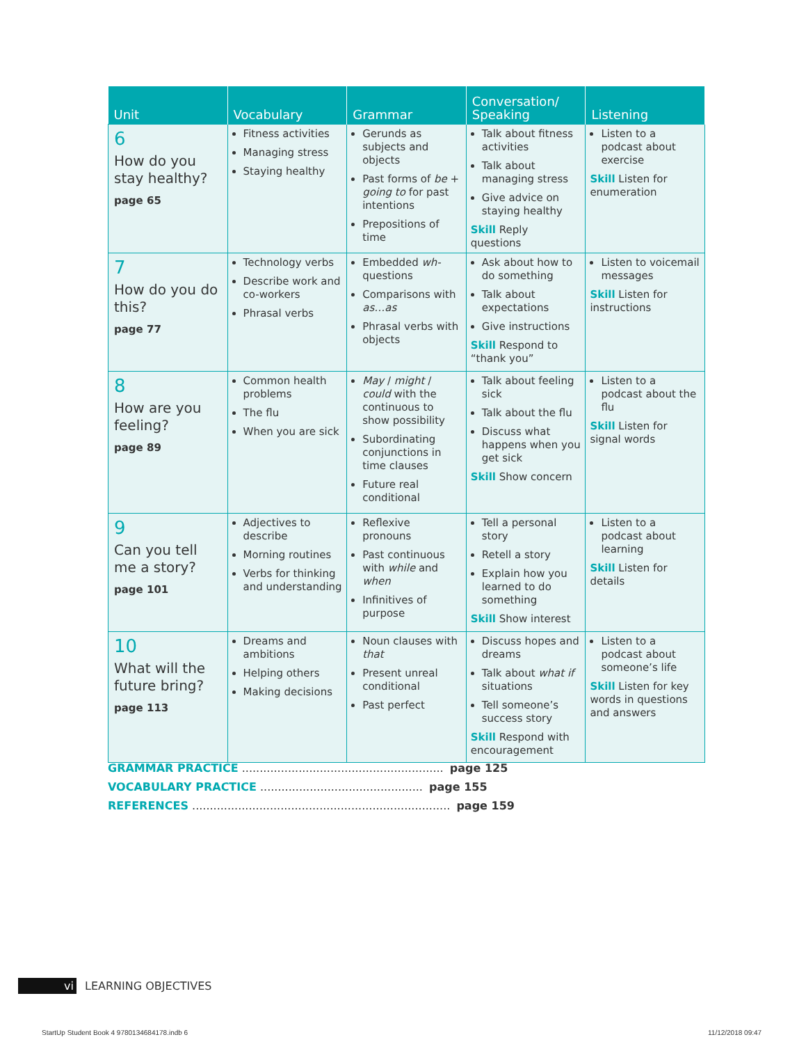| Unit | Vocabulary | Grammar | Conversation/ Speaking | Listening |
| --- | --- | --- | --- | --- |
| 6 How do you stay healthy? page 65 | Fitness activities Managing stress Staying healthy | Gerunds as subjects and objects Past forms of be + going to for past intentions Prepositions of time | Talk about fitness activities Talk about managing stress Give advice on staying healthy Skill Reply questions | Listen to a podcast about exercise Skill Listen for enumeration |
| 7 How do you do this? page 77 | Technology verbs Describe work and co-workers Phrasal verbs | Embedded wh- questions Comparisons with as…as Phrasal verbs with objects | Ask about how to do something Talk about expectations Give instructions Skill Respond to “thank you” | Listen to voicemail messages Skill Listen for instructions |
| 8 How are you feeling? page 89 | Common health problems The flu When you are sick | May / might / could with the continuous to show possibility Subordinating conjunctions in time clauses Future real conditional | Talk about feeling sick Talk about the flu Discuss what happens when you get sick Skill Show concern | Listen to a podcast about the flu Skill Listen for signal words |
| 9 Can you tell me a story? page 101 | Adjectives to describe Morning routines Verbs for thinking and understanding | Reflexive pronouns Past continuous with while and when Infinitives of purpose | Tell a personal story Retell a story Explain how you learned to do something Skill Show interest | Listen to a podcast about learning Skill Listen for details |
| 10 What will the future bring? page 113 | Dreams and ambitions Helping others Making decisions | Noun clauses with that Present unreal conditional Past perfect | Discuss hopes and dreams Talk about what if situations Tell someone’s success story Skill Respond with encouragement | Listen to a podcast about someone’s life Skill Listen for key words in questions and answers |
GRAMMAR PRACTICE ......................................................... page 125
VOCABULARY PRACTICE .............................................. page 155
REFERENCES ......................................................................... page 159
vi LEARNING OBJECTIVES
StartUp Student Book 4 9780134684178.indb 6
11/12/2018 09:47